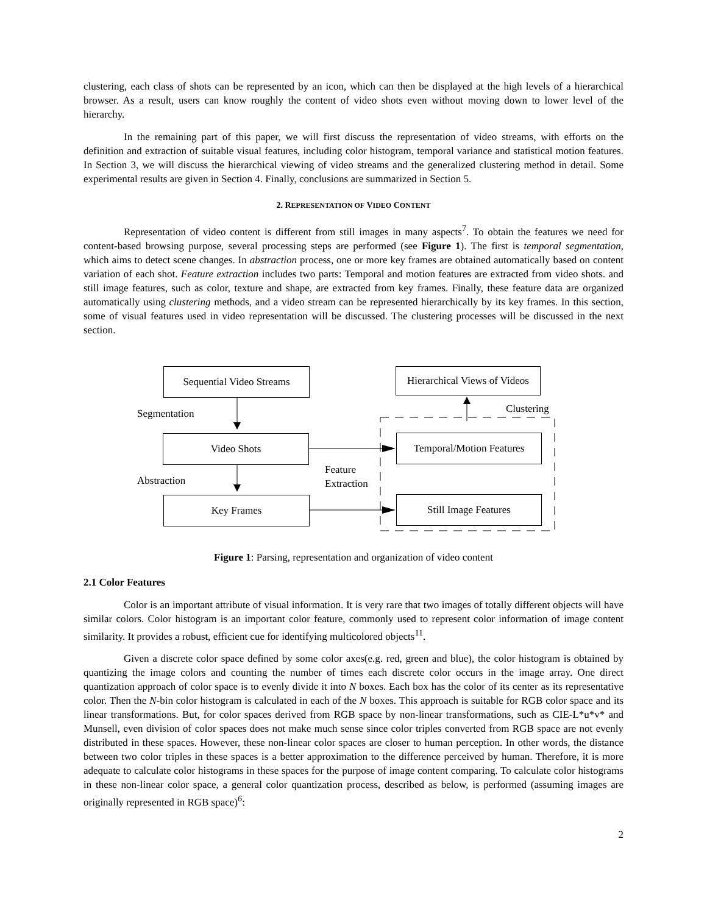clustering, each class of shots can be represented by an icon, which can then be displayed at the high levels of a hierarchical browser. As a result, users can know roughly the content of video shots even without moving down to lower level of the hierarchy.
In the remaining part of this paper, we will first discuss the representation of video streams, with efforts on the definition and extraction of suitable visual features, including color histogram, temporal variance and statistical motion features. In Section 3, we will discuss the hierarchical viewing of video streams and the generalized clustering method in detail. Some experimental results are given in Section 4. Finally, conclusions are summarized in Section 5.
2. REPRESENTATION OF VIDEO CONTENT
Representation of video content is different from still images in many aspects<sup>7</sup>. To obtain the features we need for content-based browsing purpose, several processing steps are performed (see Figure 1). The first is temporal segmentation, which aims to detect scene changes. In abstraction process, one or more key frames are obtained automatically based on content variation of each shot. Feature extraction includes two parts: Temporal and motion features are extracted from video shots. and still image features, such as color, texture and shape, are extracted from key frames. Finally, these feature data are organized automatically using clustering methods, and a video stream can be represented hierarchically by its key frames. In this section, some of visual features used in video representation will be discussed. The clustering processes will be discussed in the next section.
Sequential Video Streams
Hierarchical Views of Videos
Segmentation Clustering
Video Shots
Temporal/Motion Features
Feature
Extraction
Abstraction
Key Frames Still Image Features
Figure 1: Parsing, representation and organization of video content
2.1 Color Features
Color is an important attribute of visual information. It is very rare that two images of totally different objects will have similar colors. Color histogram is an important color feature, commonly used to represent color information of image content similarity. It provides a robust, efficient cue for identifying multicolored objects<sup>11</sup>.
Given a discrete color space defined by some color axes(e.g. red, green and blue), the color histogram is obtained by quantizing the image colors and counting the number of times each discrete color occurs in the image array. One direct quantization approach of color space is to evenly divide it into N boxes. Each box has the color of its center as its representative color. Then the N-bin color histogram is calculated in each of the N boxes. This approach is suitable for RGB color space and its linear transformations. But, for color spaces derived from RGB space by non-linear transformations, such as CIE-L*u*v* and Munsell, even division of color spaces does not make much sense since color triples converted from RGB space are not evenly distributed in these spaces. However, these non-linear color spaces are closer to human perception. In other words, the distance between two color triples in these spaces is a better approximation to the difference perceived by human. Therefore, it is more adequate to calculate color histograms in these spaces for the purpose of image content comparing. To calculate color histograms in these non-linear color space, a general color quantization process, described as below, is performed (assuming images are originally represented in RGB space)<sup>6</sup>:
2